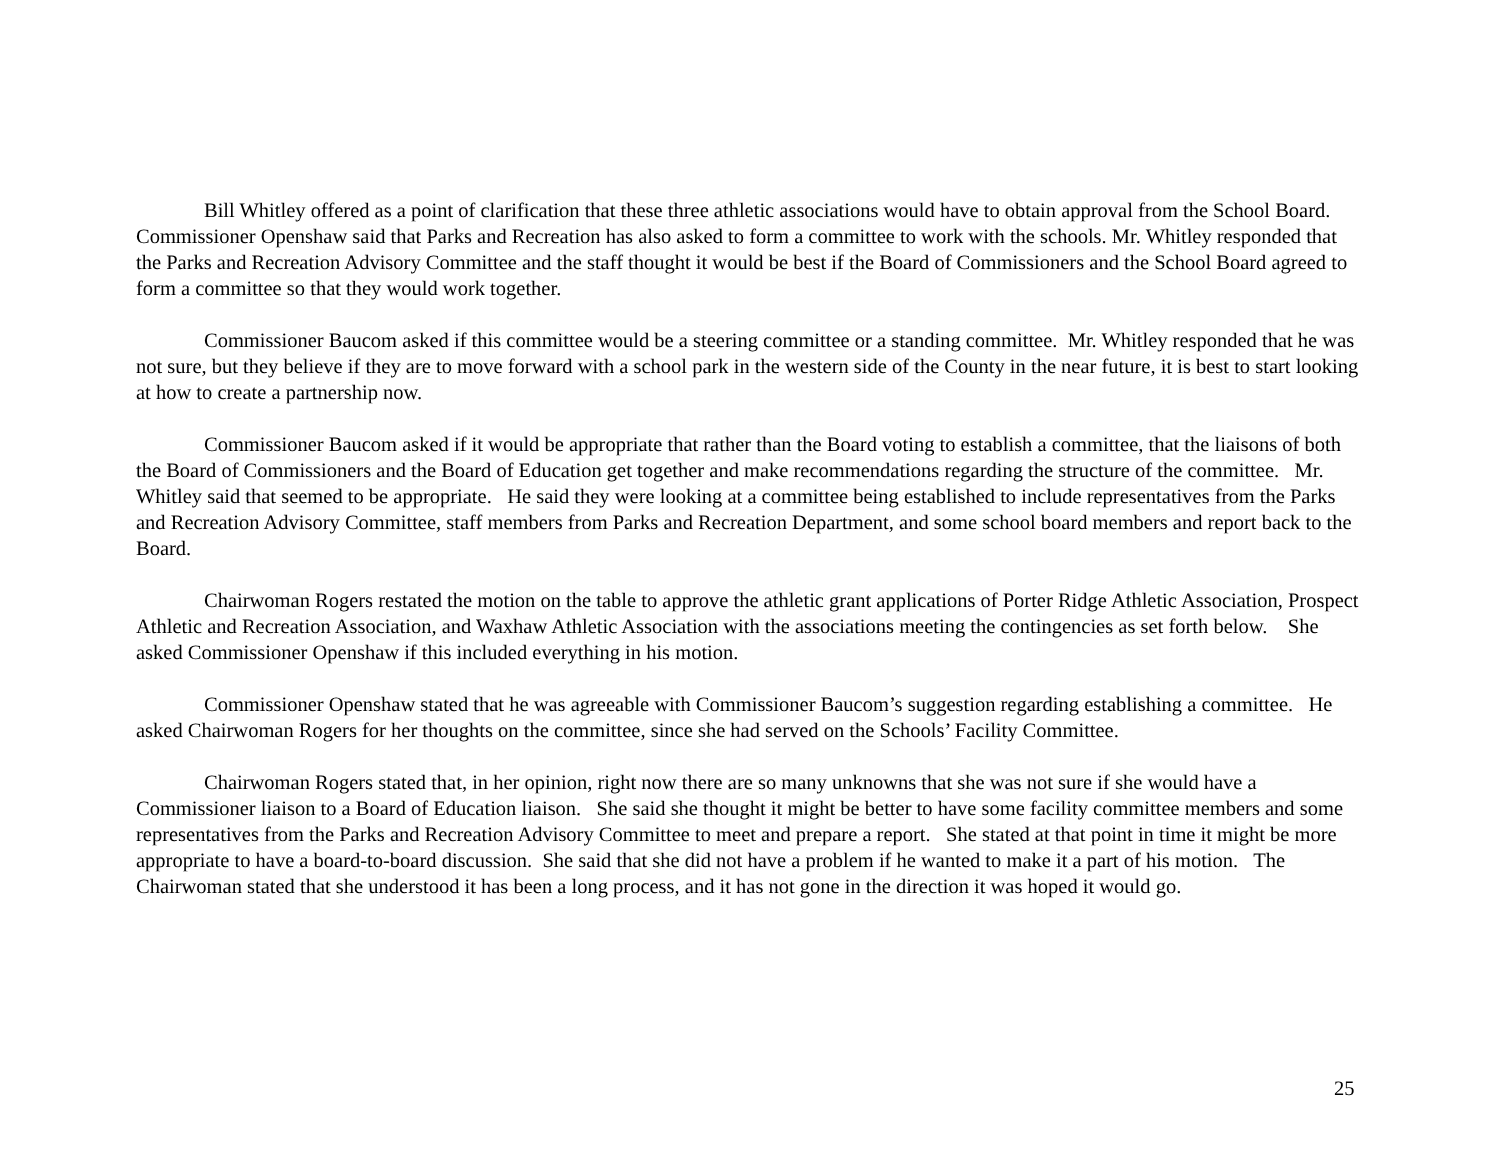Bill Whitley offered as a point of clarification that these three athletic associations would have to obtain approval from the School Board. Commissioner Openshaw said that Parks and Recreation has also asked to form a committee to work with the schools. Mr. Whitley responded that the Parks and Recreation Advisory Committee and the staff thought it would be best if the Board of Commissioners and the School Board agreed to form a committee so that they would work together.
Commissioner Baucom asked if this committee would be a steering committee or a standing committee. Mr. Whitley responded that he was not sure, but they believe if they are to move forward with a school park in the western side of the County in the near future, it is best to start looking at how to create a partnership now.
Commissioner Baucom asked if it would be appropriate that rather than the Board voting to establish a committee, that the liaisons of both the Board of Commissioners and the Board of Education get together and make recommendations regarding the structure of the committee. Mr. Whitley said that seemed to be appropriate. He said they were looking at a committee being established to include representatives from the Parks and Recreation Advisory Committee, staff members from Parks and Recreation Department, and some school board members and report back to the Board.
Chairwoman Rogers restated the motion on the table to approve the athletic grant applications of Porter Ridge Athletic Association, Prospect Athletic and Recreation Association, and Waxhaw Athletic Association with the associations meeting the contingencies as set forth below. She asked Commissioner Openshaw if this included everything in his motion.
Commissioner Openshaw stated that he was agreeable with Commissioner Baucom’s suggestion regarding establishing a committee. He asked Chairwoman Rogers for her thoughts on the committee, since she had served on the Schools’ Facility Committee.
Chairwoman Rogers stated that, in her opinion, right now there are so many unknowns that she was not sure if she would have a Commissioner liaison to a Board of Education liaison. She said she thought it might be better to have some facility committee members and some representatives from the Parks and Recreation Advisory Committee to meet and prepare a report. She stated at that point in time it might be more appropriate to have a board-to-board discussion. She said that she did not have a problem if he wanted to make it a part of his motion. The Chairwoman stated that she understood it has been a long process, and it has not gone in the direction it was hoped it would go.
25